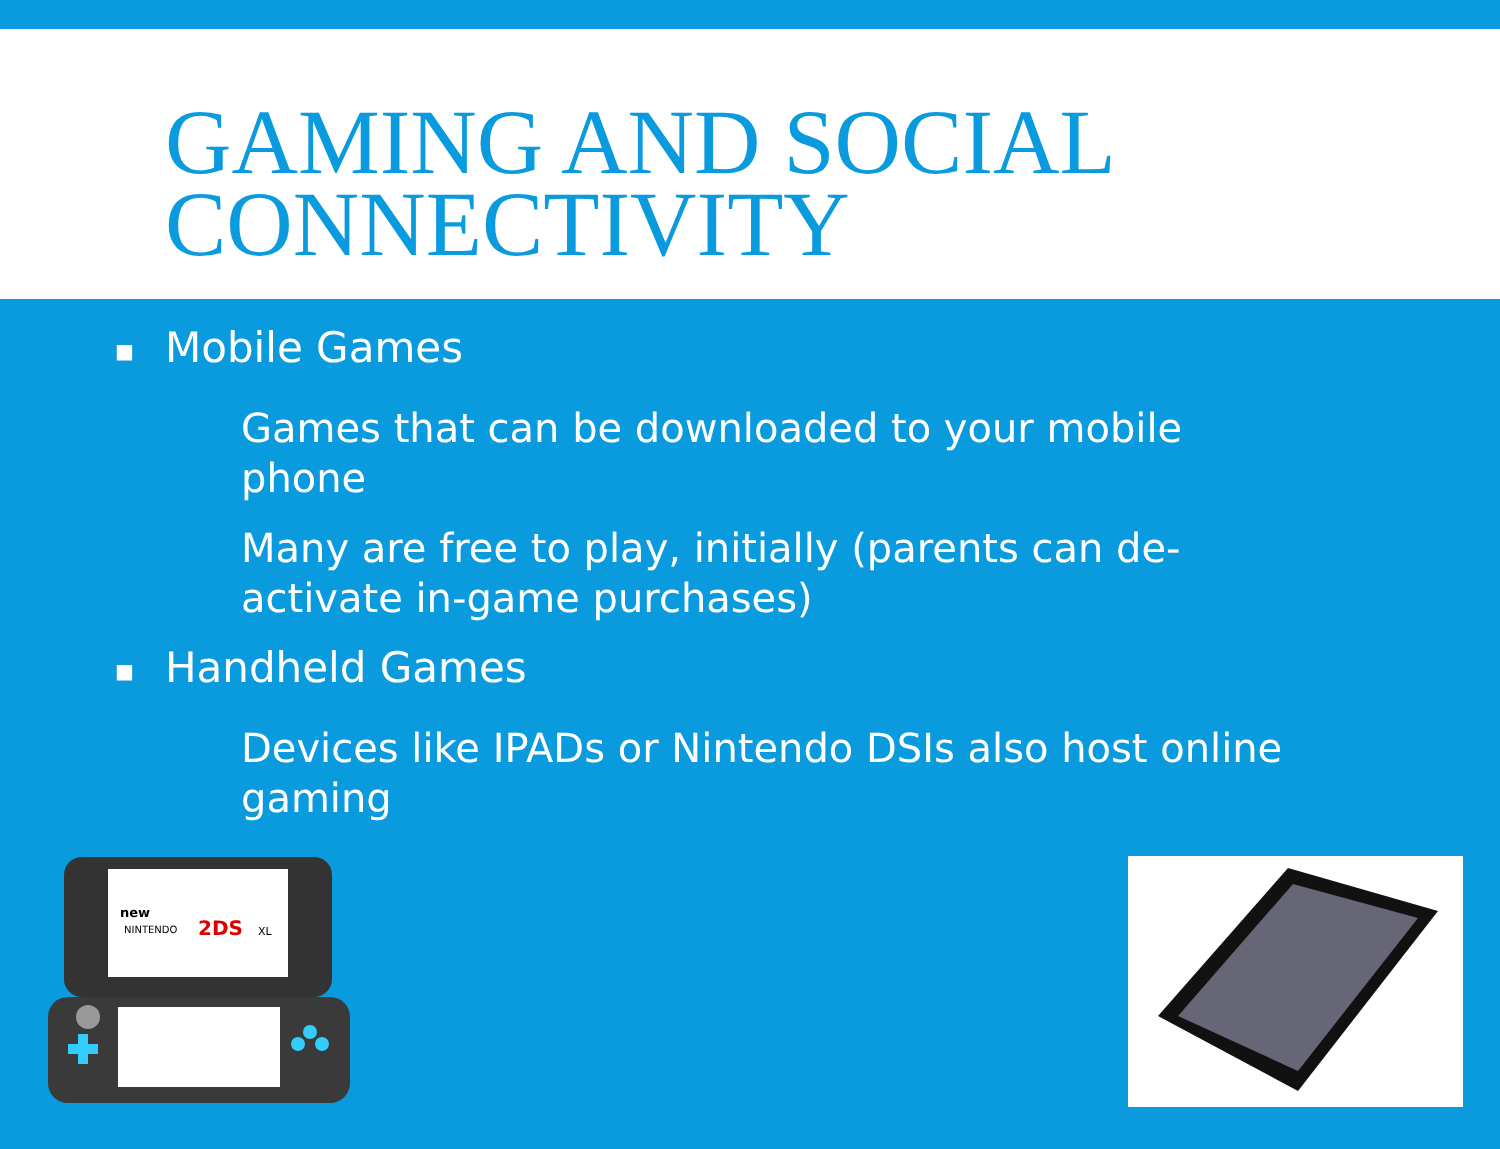GAMING AND SOCIAL
CONNECTIVITY
■ Mobile Games
Games that can be downloaded to your mobile phone
Many are free to play, initially (parents can de-activate in-game purchases)
■ Handheld Games
Devices like IPADs or Nintendo DSIs also host online gaming
new
NINTENDO
2DS
XL